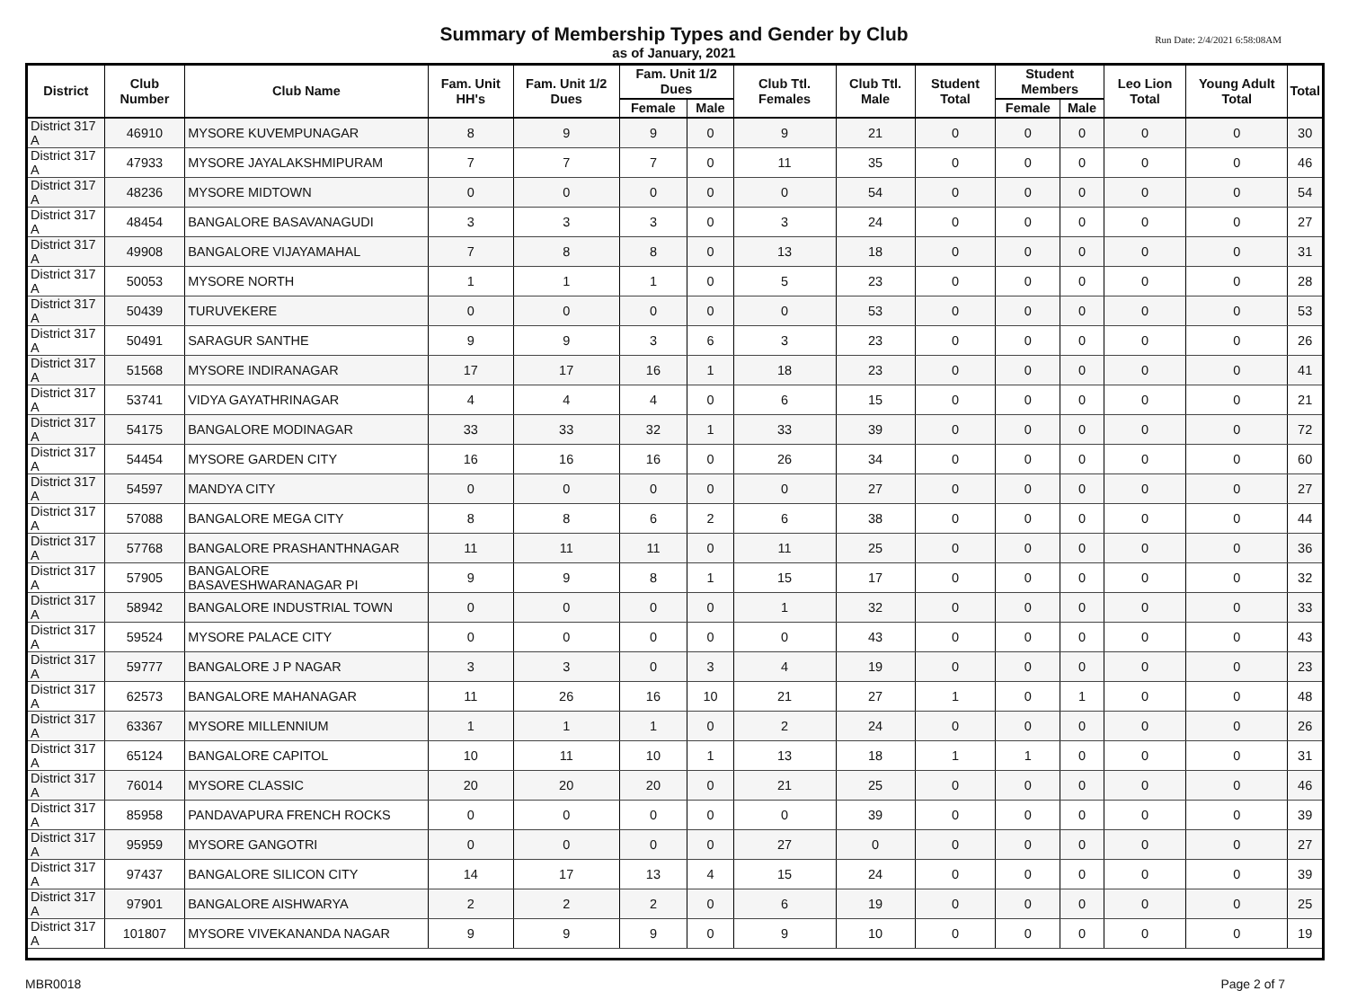Summary of Membership Types and Gender by Club
as of January, 2021
Run Date: 2/4/2021 6:58:08AM
| District | Club Number | Club Name | Fam. Unit HH's | Fam. Unit 1/2 Dues | Fam. Unit 1/2 Dues | | Club Ttl. Females | Club Ttl. Male | Student Total | Student Members | | Leo Lion Total | Young Adult Total | Total |
| --- | --- | --- | --- | --- | --- | --- | --- | --- | --- | --- | --- | --- | --- | --- |
| | | | | | Female | Male | | | | Female | Male | | | |
| District 317 A | 46910 | MYSORE KUVEMPUNAGAR | 8 | 9 | 9 | 0 | 9 | 21 | 0 | 0 | 0 | 0 | 0 | 30 |
| District 317 A | 47933 | MYSORE JAYALAKSHMIPURAM | 7 | 7 | 7 | 0 | 11 | 35 | 0 | 0 | 0 | 0 | 0 | 46 |
| District 317 A | 48236 | MYSORE MIDTOWN | 0 | 0 | 0 | 0 | 0 | 54 | 0 | 0 | 0 | 0 | 0 | 54 |
| District 317 A | 48454 | BANGALORE BASAVANAGUDI | 3 | 3 | 3 | 0 | 3 | 24 | 0 | 0 | 0 | 0 | 0 | 27 |
| District 317 A | 49908 | BANGALORE VIJAYAMAHAL | 7 | 8 | 8 | 0 | 13 | 18 | 0 | 0 | 0 | 0 | 0 | 31 |
| District 317 A | 50053 | MYSORE NORTH | 1 | 1 | 1 | 0 | 5 | 23 | 0 | 0 | 0 | 0 | 0 | 28 |
| District 317 A | 50439 | TURUVEKERE | 0 | 0 | 0 | 0 | 0 | 53 | 0 | 0 | 0 | 0 | 0 | 53 |
| District 317 A | 50491 | SARAGUR SANTHE | 9 | 9 | 3 | 6 | 3 | 23 | 0 | 0 | 0 | 0 | 0 | 26 |
| District 317 A | 51568 | MYSORE INDIRANAGAR | 17 | 17 | 16 | 1 | 18 | 23 | 0 | 0 | 0 | 0 | 0 | 41 |
| District 317 A | 53741 | VIDYA GAYATHRINAGAR | 4 | 4 | 4 | 0 | 6 | 15 | 0 | 0 | 0 | 0 | 0 | 21 |
| District 317 A | 54175 | BANGALORE MODINAGAR | 33 | 33 | 32 | 1 | 33 | 39 | 0 | 0 | 0 | 0 | 0 | 72 |
| District 317 A | 54454 | MYSORE GARDEN CITY | 16 | 16 | 16 | 0 | 26 | 34 | 0 | 0 | 0 | 0 | 0 | 60 |
| District 317 A | 54597 | MANDYA CITY | 0 | 0 | 0 | 0 | 0 | 27 | 0 | 0 | 0 | 0 | 0 | 27 |
| District 317 A | 57088 | BANGALORE MEGA CITY | 8 | 8 | 6 | 2 | 6 | 38 | 0 | 0 | 0 | 0 | 0 | 44 |
| District 317 A | 57768 | BANGALORE PRASHANTHNAGAR | 11 | 11 | 11 | 0 | 11 | 25 | 0 | 0 | 0 | 0 | 0 | 36 |
| District 317 A | 57905 | BANGALORE BASAVESHWARANAGAR PI | 9 | 9 | 8 | 1 | 15 | 17 | 0 | 0 | 0 | 0 | 0 | 32 |
| District 317 A | 58942 | BANGALORE INDUSTRIAL TOWN | 0 | 0 | 0 | 0 | 1 | 32 | 0 | 0 | 0 | 0 | 0 | 33 |
| District 317 A | 59524 | MYSORE PALACE CITY | 0 | 0 | 0 | 0 | 0 | 43 | 0 | 0 | 0 | 0 | 0 | 43 |
| District 317 A | 59777 | BANGALORE J P NAGAR | 3 | 3 | 0 | 3 | 4 | 19 | 0 | 0 | 0 | 0 | 0 | 23 |
| District 317 A | 62573 | BANGALORE MAHANAGAR | 11 | 26 | 16 | 10 | 21 | 27 | 1 | 0 | 1 | 0 | 0 | 48 |
| District 317 A | 63367 | MYSORE MILLENNIUM | 1 | 1 | 1 | 0 | 2 | 24 | 0 | 0 | 0 | 0 | 0 | 26 |
| District 317 A | 65124 | BANGALORE CAPITOL | 10 | 11 | 10 | 1 | 13 | 18 | 1 | 1 | 0 | 0 | 0 | 31 |
| District 317 A | 76014 | MYSORE CLASSIC | 20 | 20 | 20 | 0 | 21 | 25 | 0 | 0 | 0 | 0 | 0 | 46 |
| District 317 A | 85958 | PANDAVAPURA FRENCH ROCKS | 0 | 0 | 0 | 0 | 0 | 39 | 0 | 0 | 0 | 0 | 0 | 39 |
| District 317 A | 95959 | MYSORE GANGOTRI | 0 | 0 | 0 | 0 | 27 | 0 | 0 | 0 | 0 | 0 | 0 | 27 |
| District 317 A | 97437 | BANGALORE SILICON CITY | 14 | 17 | 13 | 4 | 15 | 24 | 0 | 0 | 0 | 0 | 0 | 39 |
| District 317 A | 97901 | BANGALORE AISHWARYA | 2 | 2 | 2 | 0 | 6 | 19 | 0 | 0 | 0 | 0 | 0 | 25 |
| District 317 A | 101807 | MYSORE VIVEKANANDA NAGAR | 9 | 9 | 9 | 0 | 9 | 10 | 0 | 0 | 0 | 0 | 0 | 19 |
MBR0018 Page 2 of 7